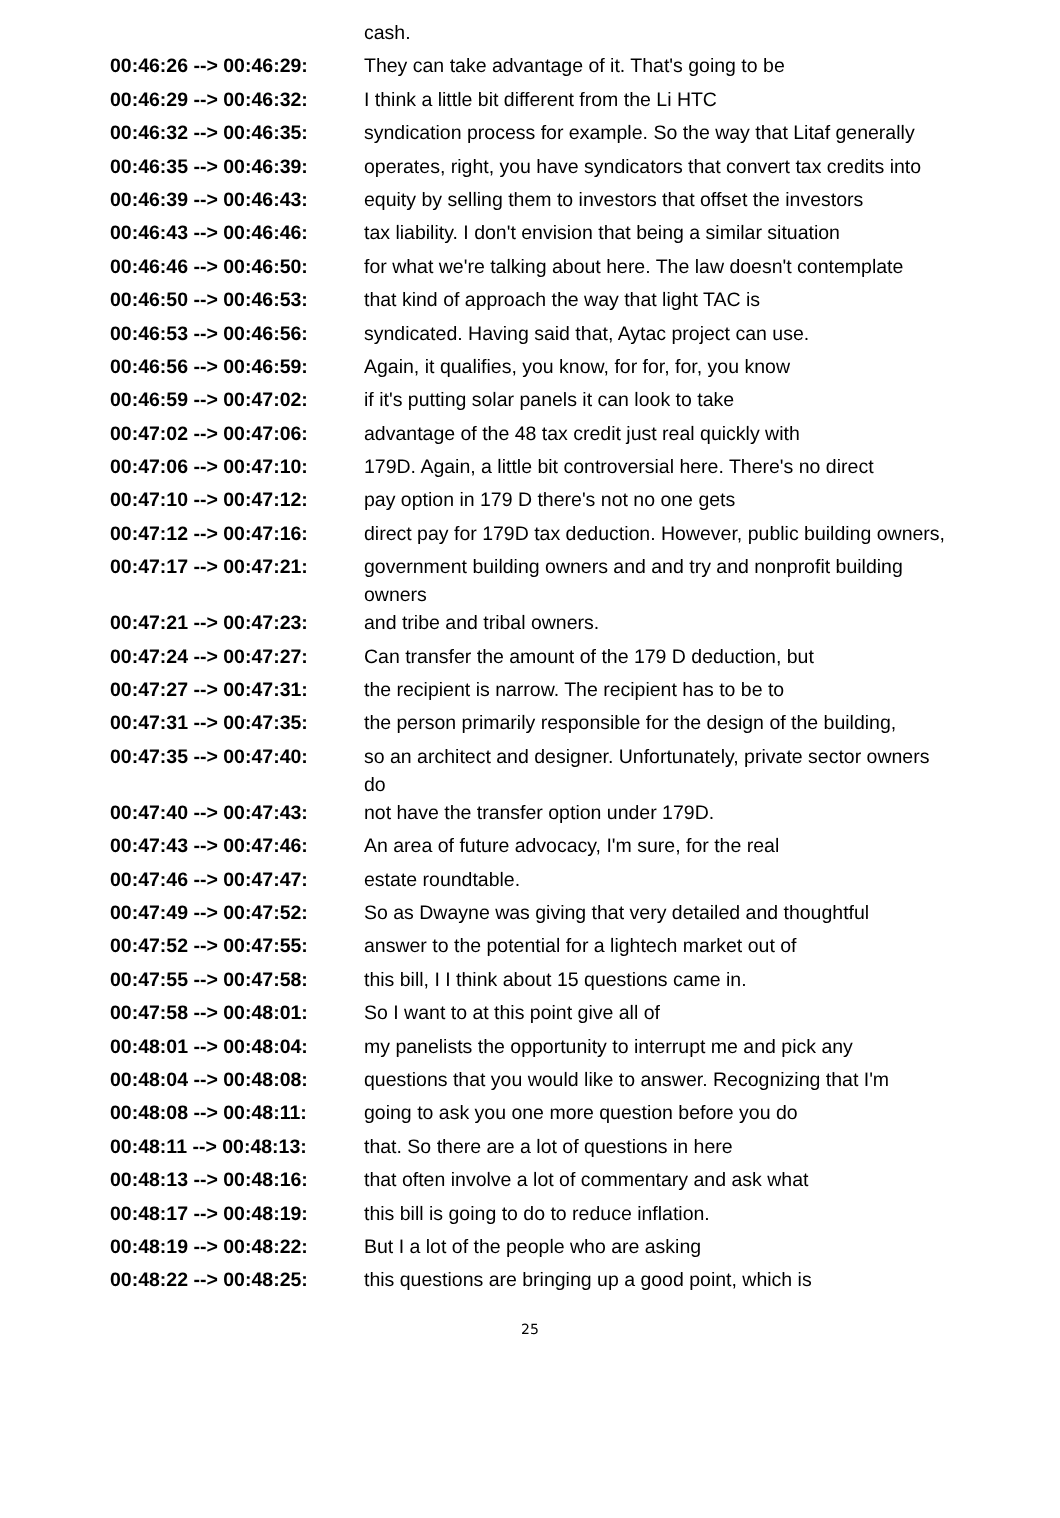| | cash. |
| 00:46:26 --> 00:46:29: | They can take advantage of it. That's going to be |
| 00:46:29 --> 00:46:32: | I think a little bit different from the Li HTC |
| 00:46:32 --> 00:46:35: | syndication process for example. So the way that Litaf generally |
| 00:46:35 --> 00:46:39: | operates, right, you have syndicators that convert tax credits into |
| 00:46:39 --> 00:46:43: | equity by selling them to investors that offset the investors |
| 00:46:43 --> 00:46:46: | tax liability. I don't envision that being a similar situation |
| 00:46:46 --> 00:46:50: | for what we're talking about here. The law doesn't contemplate |
| 00:46:50 --> 00:46:53: | that kind of approach the way that light TAC is |
| 00:46:53 --> 00:46:56: | syndicated. Having said that, Aytac project can use. |
| 00:46:56 --> 00:46:59: | Again, it qualifies, you know, for for, for, you know |
| 00:46:59 --> 00:47:02: | if it's putting solar panels it can look to take |
| 00:47:02 --> 00:47:06: | advantage of the 48 tax credit just real quickly with |
| 00:47:06 --> 00:47:10: | 179D. Again, a little bit controversial here. There's no direct |
| 00:47:10 --> 00:47:12: | pay option in 179 D there's not no one gets |
| 00:47:12 --> 00:47:16: | direct pay for 179D tax deduction. However, public building owners, |
| 00:47:17 --> 00:47:21: | government building owners and and try and nonprofit building owners |
| 00:47:21 --> 00:47:23: | and tribe and tribal owners. |
| 00:47:24 --> 00:47:27: | Can transfer the amount of the 179 D deduction, but |
| 00:47:27 --> 00:47:31: | the recipient is narrow. The recipient has to be to |
| 00:47:31 --> 00:47:35: | the person primarily responsible for the design of the building, |
| 00:47:35 --> 00:47:40: | so an architect and designer. Unfortunately, private sector owners do |
| 00:47:40 --> 00:47:43: | not have the transfer option under 179D. |
| 00:47:43 --> 00:47:46: | An area of future advocacy, I'm sure, for the real |
| 00:47:46 --> 00:47:47: | estate roundtable. |
| 00:47:49 --> 00:47:52: | So as Dwayne was giving that very detailed and thoughtful |
| 00:47:52 --> 00:47:55: | answer to the potential for a lightech market out of |
| 00:47:55 --> 00:47:58: | this bill, I I think about 15 questions came in. |
| 00:47:58 --> 00:48:01: | So I want to at this point give all of |
| 00:48:01 --> 00:48:04: | my panelists the opportunity to interrupt me and pick any |
| 00:48:04 --> 00:48:08: | questions that you would like to answer. Recognizing that I'm |
| 00:48:08 --> 00:48:11: | going to ask you one more question before you do |
| 00:48:11 --> 00:48:13: | that. So there are a lot of questions in here |
| 00:48:13 --> 00:48:16: | that often involve a lot of commentary and ask what |
| 00:48:17 --> 00:48:19: | this bill is going to do to reduce inflation. |
| 00:48:19 --> 00:48:22: | But I a lot of the people who are asking |
| 00:48:22 --> 00:48:25: | this questions are bringing up a good point, which is |
25